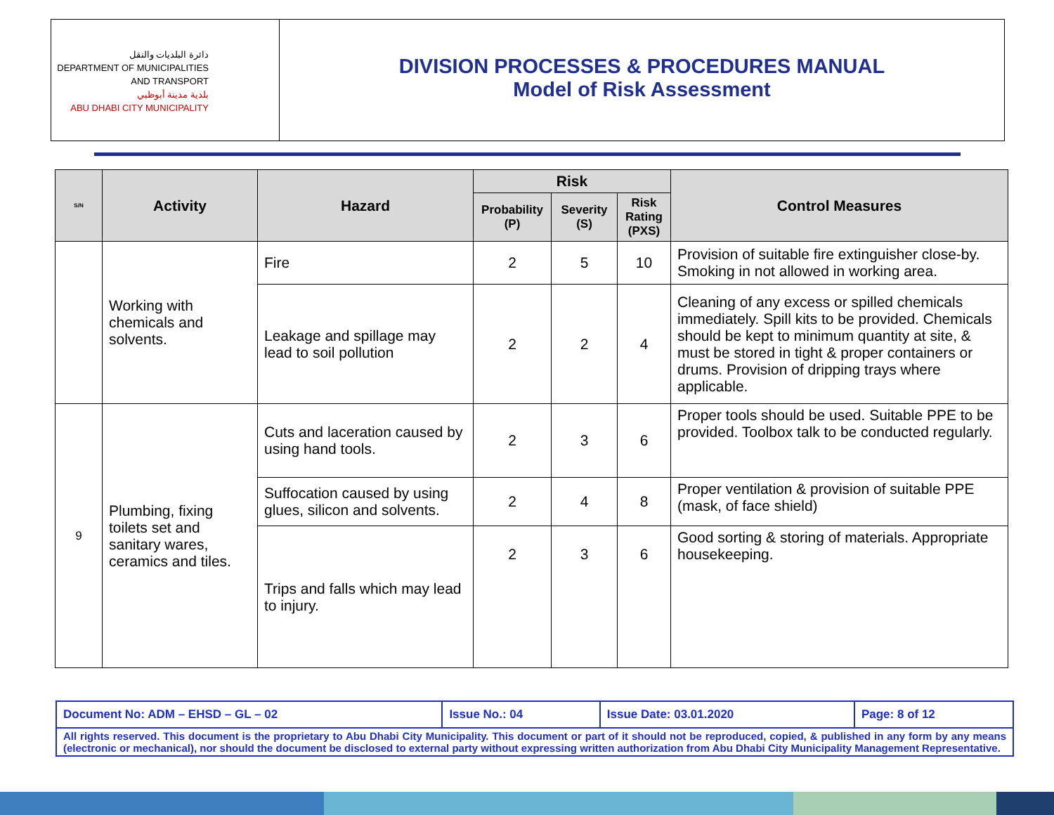دائرة البلديات والنقل
DEPARTMENT OF MUNICIPALITIES
AND TRANSPORT
بلدية مدينة أبوظبي
ABU DHABI CITY MUNICIPALITY
DIVISION PROCESSES & PROCEDURES MANUAL
Model of Risk Assessment
| S/N | Activity | Hazard | Risk | | | Control Measures |
| --- | --- | --- | --- | --- | --- | --- |
| | | | Probability (P) | Severity (S) | Risk Rating (PXS) | |
| | Working with chemicals and solvents. | Fire | 2 | 5 | 10 | Provision of suitable fire extinguisher close-by. Smoking in not allowed in working area. |
| | | Leakage and spillage may lead to soil pollution | 2 | 2 | 4 | Cleaning of any excess or spilled chemicals immediately. Spill kits to be provided. Chemicals should be kept to minimum quantity at site, & must be stored in tight & proper containers or drums. Provision of dripping trays where applicable. |
| 9 | Plumbing, fixing toilets set and sanitary wares, ceramics and tiles. | Cuts and laceration caused by using hand tools. | 2 | 3 | 6 | Proper tools should be used. Suitable PPE to be provided. Toolbox talk to be conducted regularly. |
| | | Suffocation caused by using glues, silicon and solvents. | 2 | 4 | 8 | Proper ventilation & provision of suitable PPE (mask, of face shield) |
| | | Trips and falls which may lead to injury. | 2 | 3 | 6 | Good sorting & storing of materials. Appropriate housekeeping. |
| Document No: ADM – EHSD – GL – 02 | Issue No.: 04 | Issue Date: 03.01.2020 | Page: 8 of 12 |
| All rights reserved. This document is the proprietary to Abu Dhabi City Municipality. This document or part of it should not be reproduced, copied, & published in any form by any means (electronic or mechanical), nor should the document be disclosed to external party without expressing written authorization from Abu Dhabi City Municipality Management Representative. | | | |